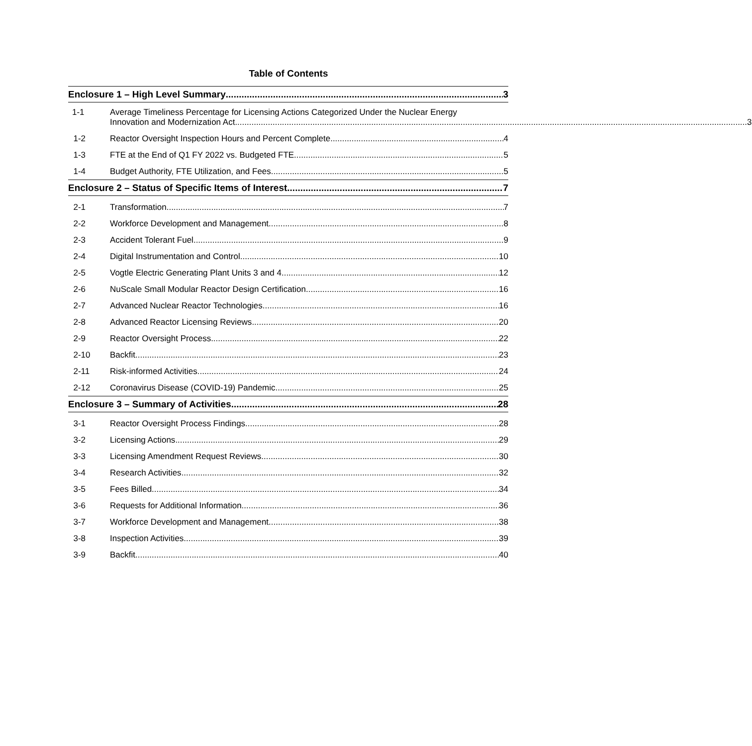Table of Contents
Enclosure 1 – High Level Summary 3
1-1 Average Timeliness Percentage for Licensing Actions Categorized Under the Nuclear Energy
Innovation and Modernization Act 3
1-2
Reactor Oversight Inspection Hours and Percent Complete 4
1-3
FTE at the End of Q1 FY 2022 vs. Budgeted FTE 5
1-4
Budget Authority, FTE Utilization, and Fees 5
Enclosure 2 – Status of Specific Items of Interest 7
2-1
Transformation 7
2-2
Workforce Development and Management 8
2-3
Accident Tolerant Fuel 9
2-4
Digital Instrumentation and Control 10
2-5
Vogtle Electric Generating Plant Units 3 and 4 12
2-6
NuScale Small Modular Reactor Design Certification 16
2-7
Advanced Nuclear Reactor Technologies 16
2-8
Advanced Reactor Licensing Reviews 20
2-9
Reactor Oversight Process 22
2-10
Backfit 23
2-11
Risk-informed Activities 24
2-12
Coronavirus Disease (COVID-19) Pandemic 25
Enclosure 3 – Summary of Activities 28
3-1
Reactor Oversight Process Findings 28
3-2
Licensing Actions 29
3-3
Licensing Amendment Request Reviews 30
3-4
Research Activities 32
3-5
Fees Billed 34
3-6
Requests for Additional Information 36
3-7
Workforce Development and Management 38
3-8
Inspection Activities 39
3-9
Backfit 40